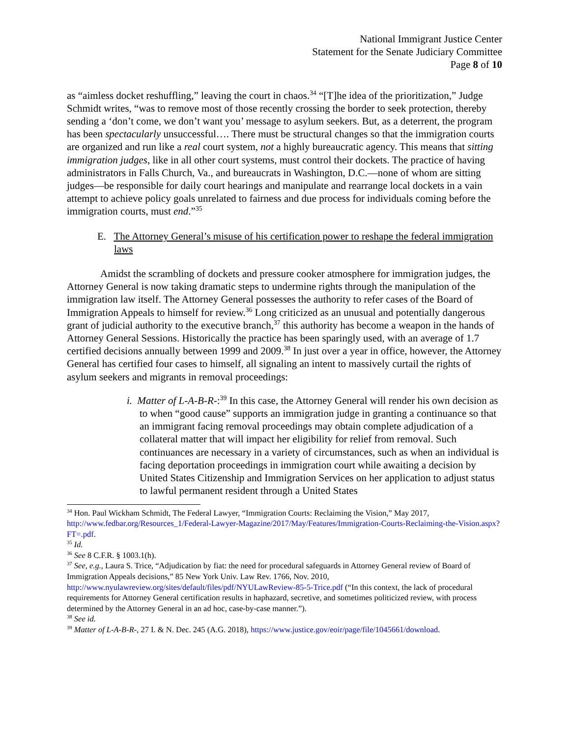National Immigrant Justice Center
Statement for the Senate Judiciary Committee
Page 8 of 10
as “aimless docket reshuffling,” leaving the court in chaos.<sup>34</sup> “[T]he idea of the prioritization,” Judge Schmidt writes, “was to remove most of those recently crossing the border to seek protection, thereby sending a ‘don’t come, we don’t want you’ message to asylum seekers. But, as a deterrent, the program has been spectacularly unsuccessful…. There must be structural changes so that the immigration courts are organized and run like a real court system, not a highly bureaucratic agency. This means that sitting immigration judges, like in all other court systems, must control their dockets. The practice of having administrators in Falls Church, Va., and bureaucrats in Washington, D.C.—none of whom are sitting judges—be responsible for daily court hearings and manipulate and rearrange local dockets in a vain attempt to achieve policy goals unrelated to fairness and due process for individuals coming before the immigration courts, must end.”<sup>35</sup>
E. The Attorney General’s misuse of his certification power to reshape the federal immigration laws
Amidst the scrambling of dockets and pressure cooker atmosphere for immigration judges, the Attorney General is now taking dramatic steps to undermine rights through the manipulation of the immigration law itself. The Attorney General possesses the authority to refer cases of the Board of Immigration Appeals to himself for review.<sup>36</sup> Long criticized as an unusual and potentially dangerous grant of judicial authority to the executive branch,<sup>37</sup> this authority has become a weapon in the hands of Attorney General Sessions. Historically the practice has been sparingly used, with an average of 1.7 certified decisions annually between 1999 and 2009.<sup>38</sup> In just over a year in office, however, the Attorney General has certified four cases to himself, all signaling an intent to massively curtail the rights of asylum seekers and migrants in removal proceedings:
i. Matter of L-A-B-R-:<sup>39</sup> In this case, the Attorney General will render his own decision as to when “good cause” supports an immigration judge in granting a continuance so that an immigrant facing removal proceedings may obtain complete adjudication of a collateral matter that will impact her eligibility for relief from removal. Such continuances are necessary in a variety of circumstances, such as when an individual is facing deportation proceedings in immigration court while awaiting a decision by United States Citizenship and Immigration Services on her application to adjust status to lawful permanent resident through a United States
<sup>34</sup> Hon. Paul Wickham Schmidt, The Federal Lawyer, “Immigration Courts: Reclaiming the Vision,” May 2017, http://www.fedbar.org/Resources_1/Federal-Lawyer-Magazine/2017/May/Features/Immigration-Courts-Reclaiming-the-Vision.aspx?FT=.pdf.
<sup>35</sup> Id.
<sup>36</sup> See 8 C.F.R. § 1003.1(h).
<sup>37</sup> See, e.g., Laura S. Trice, “Adjudication by fiat: the need for procedural safeguards in Attorney General review of Board of Immigration Appeals decisions,” 85 New York Univ. Law Rev. 1766, Nov. 2010, http://www.nyulawreview.org/sites/default/files/pdf/NYULawReview-85-5-Trice.pdf (“In this context, the lack of procedural requirements for Attorney General certification results in haphazard, secretive, and sometimes politicized review, with process determined by the Attorney General in an ad hoc, case-by-case manner.”).
<sup>38</sup> See id.
<sup>39</sup> Matter of L-A-B-R-, 27 I. & N. Dec. 245 (A.G. 2018), https://www.justice.gov/eoir/page/file/1045661/download.